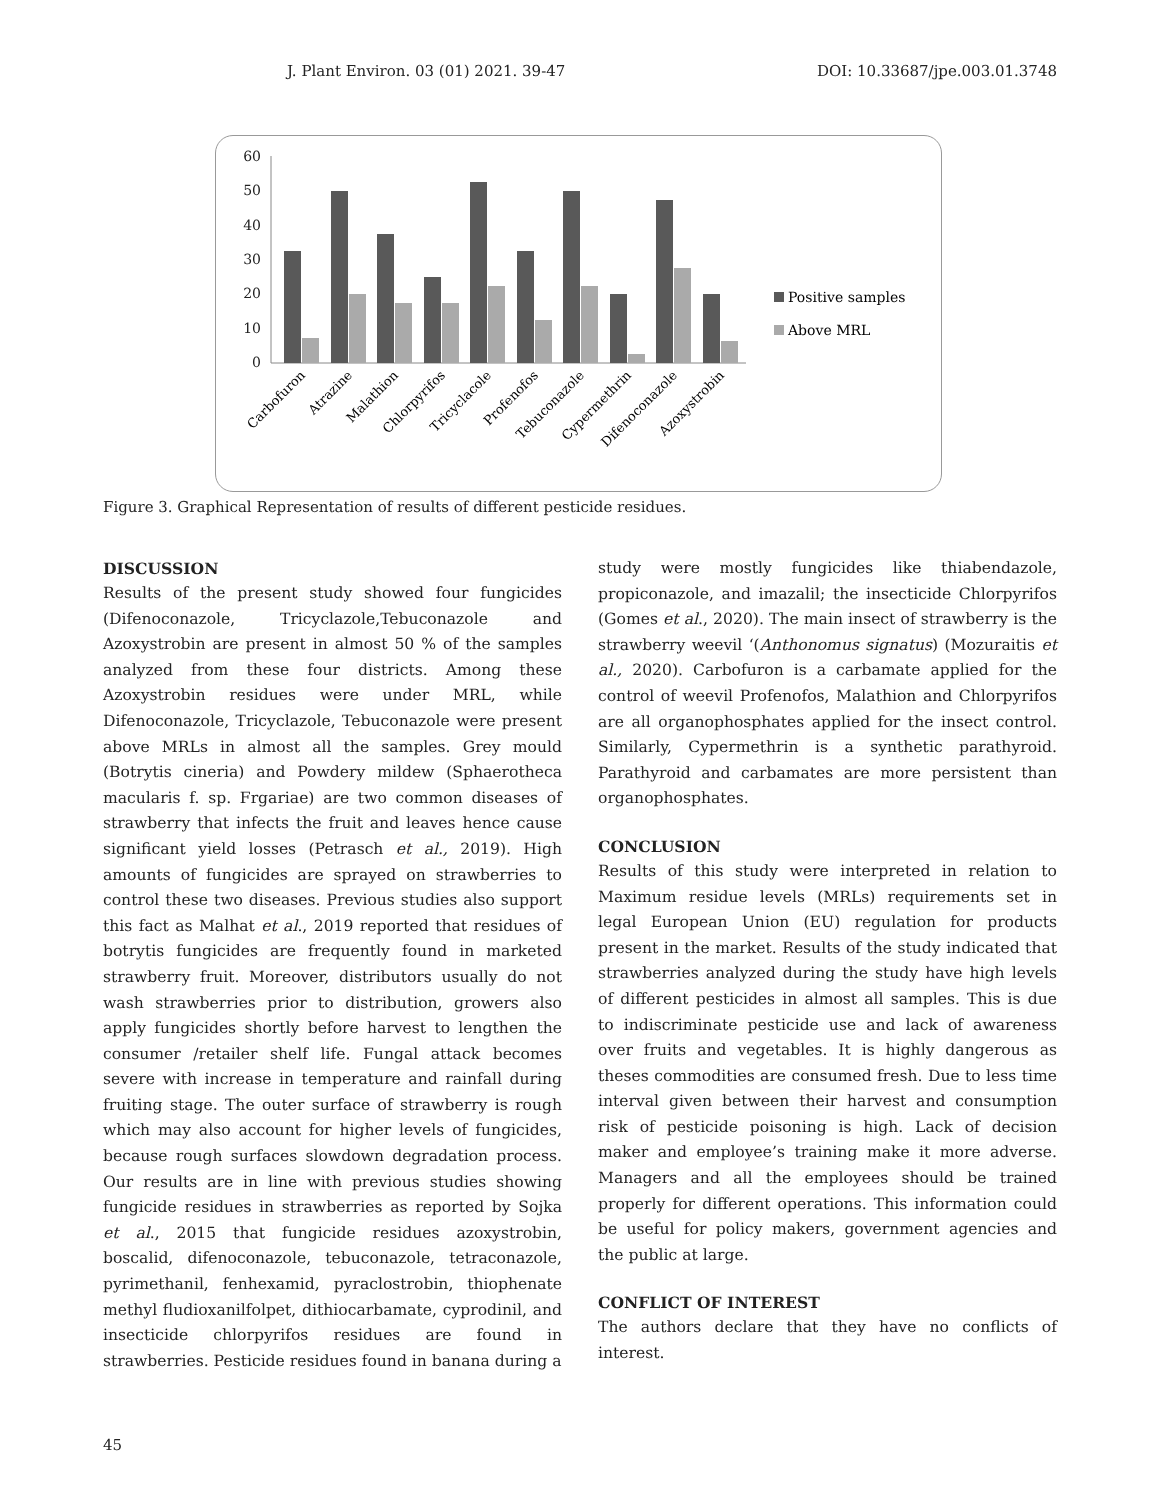J. Plant Environ. 03 (01) 2021. 39-47 DOI: 10.33687/jpe.003.01.3748
60
50
40
30
20
10
0
Positive samples
Above MRL
Carbofuron
Atrazine
Malathion
Chlorpyrifos
Tricyclacole
Profenofos
Tebuconazole
Cypermethrin
Difenoconazole
Azoxystrobin
Figure 3. Graphical Representation of results of different pesticide residues.
DISCUSSION
Results of the present study showed four fungicides (Difenoconazole, Tricyclazole,Tebuconazole and Azoxystrobin are present in almost 50 % of the samples analyzed from these four districts. Among these Azoxystrobin residues were under MRL, while Difenoconazole, Tricyclazole, Tebuconazole were present above MRLs in almost all the samples. Grey mould (Botrytis cineria) and Powdery mildew (Sphaerotheca macularis f. sp. Frgariae) are two common diseases of strawberry that infects the fruit and leaves hence cause significant yield losses (Petrasch et al., 2019). High amounts of fungicides are sprayed on strawberries to control these two diseases. Previous studies also support this fact as Malhat et al., 2019 reported that residues of botrytis fungicides are frequently found in marketed strawberry fruit. Moreover, distributors usually do not wash strawberries prior to distribution, growers also apply fungicides shortly before harvest to lengthen the consumer /retailer shelf life. Fungal attack becomes severe with increase in temperature and rainfall during fruiting stage. The outer surface of strawberry is rough which may also account for higher levels of fungicides, because rough surfaces slowdown degradation process. Our results are in line with previous studies showing fungicide residues in strawberries as reported by Sojka et al., 2015 that fungicide residues azoxystrobin, boscalid, difenoconazole, tebuconazole, tetraconazole, pyrimethanil, fenhexamid, pyraclostrobin, thiophenate methyl fludioxanilfolpet, dithiocarbamate, cyprodinil, and insecticide chlorpyrifos residues are found in strawberries. Pesticide residues found in banana during a
study were mostly fungicides like thiabendazole, propiconazole, and imazalil; the insecticide Chlorpyrifos (Gomes et al., 2020). The main insect of strawberry is the strawberry weevil ‘(Anthonomus signatus) (Mozuraitis et al., 2020). Carbofuron is a carbamate applied for the control of weevil Profenofos, Malathion and Chlorpyrifos are all organophosphates applied for the insect control. Similarly, Cypermethrin is a synthetic parathyroid. Parathyroid and carbamates are more persistent than organophosphates.
CONCLUSION
Results of this study were interpreted in relation to Maximum residue levels (MRLs) requirements set in legal European Union (EU) regulation for products present in the market. Results of the study indicated that strawberries analyzed during the study have high levels of different pesticides in almost all samples. This is due to indiscriminate pesticide use and lack of awareness over fruits and vegetables. It is highly dangerous as theses commodities are consumed fresh. Due to less time interval given between their harvest and consumption risk of pesticide poisoning is high. Lack of decision maker and employee’s training make it more adverse. Managers and all the employees should be trained properly for different operations. This information could be useful for policy makers, government agencies and the public at large.
CONFLICT OF INTEREST
The authors declare that they have no conflicts of interest.
45